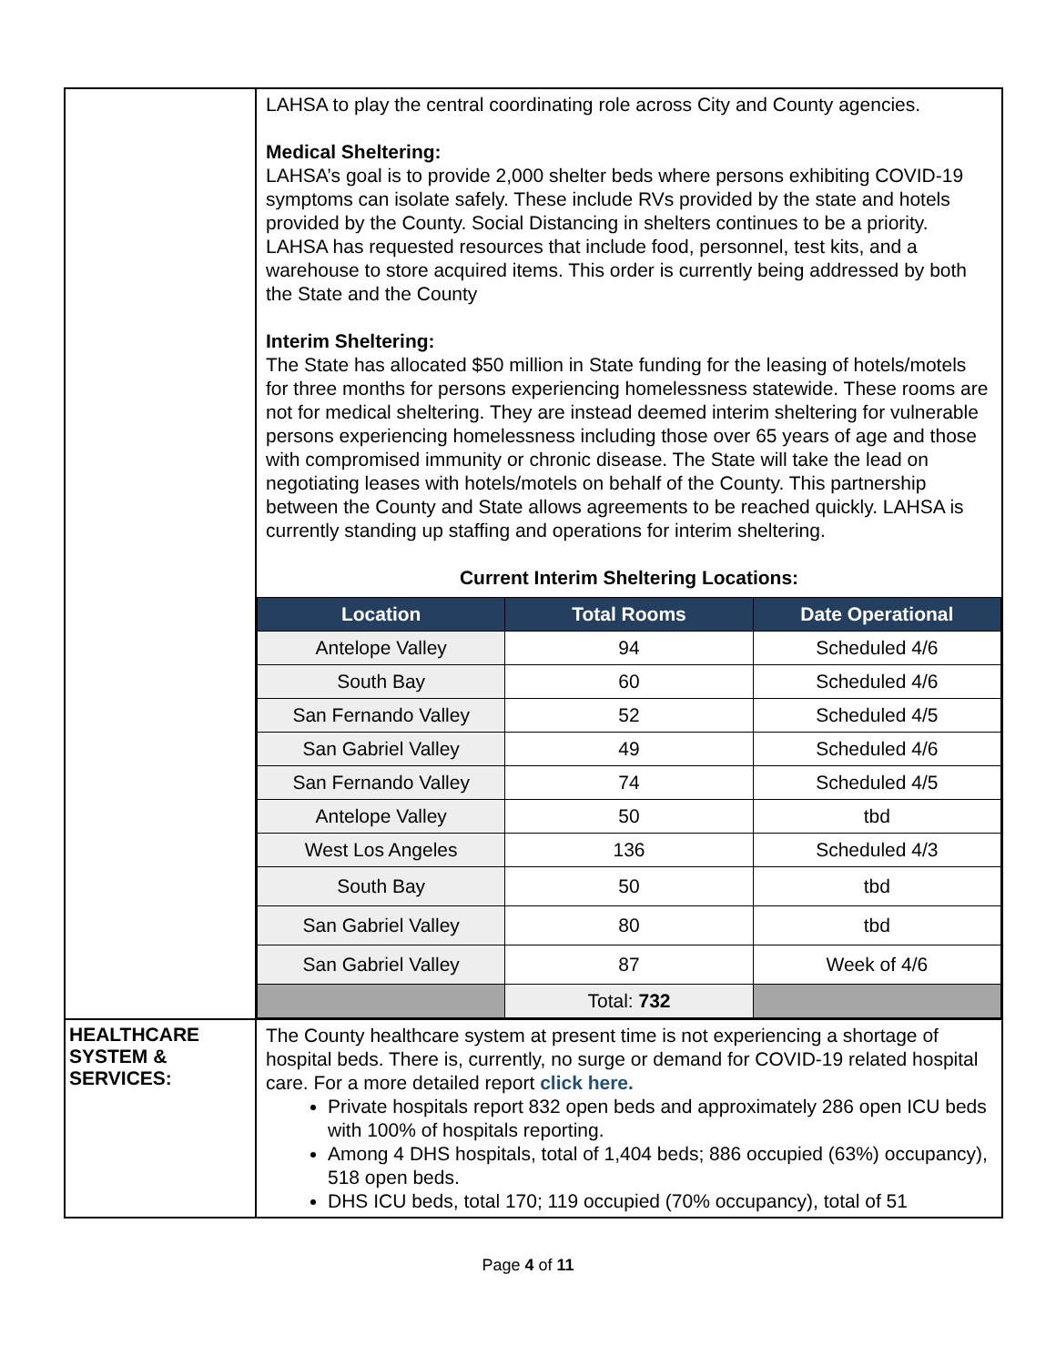| | LAHSA to play the central coordinating role across City and County agencies. Medical Sheltering: LAHSA’s goal is to provide 2,000 shelter beds where persons exhibiting COVID-19 symptoms can isolate safely. These include RVs provided by the state and hotels provided by the County. Social Distancing in shelters continues to be a priority. LAHSA has requested resources that include food, personnel, test kits, and a warehouse to store acquired items. This order is currently being addressed by both the State and the County Interim Sheltering: The State has allocated $50 million in State funding for the leasing of hotels/motels for three months for persons experiencing homelessness statewide. These rooms are not for medical sheltering. They are instead deemed interim sheltering for vulnerable persons experiencing homelessness including those over 65 years of age and those with compromised immunity or chronic disease. The State will take the lead on negotiating leases with hotels/motels on behalf of the County. This partnership between the County and State allows agreements to be reached quickly. LAHSA is currently standing up staffing and operations for interim sheltering. Current Interim Sheltering Locations: / Location / Total Rooms / Date Operational / / --- / --- / --- / / Antelope Valley / 94 / Scheduled 4/6 / / South Bay / 60 / Scheduled 4/6 / / San Fernando Valley / 52 / Scheduled 4/5 / / San Gabriel Valley / 49 / Scheduled 4/6 / / San Fernando Valley / 74 / Scheduled 4/5 / / Antelope Valley / 50 / tbd / / West Los Angeles / 136 / Scheduled 4/3 / / South Bay / 50 / tbd / / San Gabriel Valley / 80 / tbd / / San Gabriel Valley / 87 / Week of 4/6 / / / Total: 732 / / |
| HEALTHCARE SYSTEM & SERVICES: | The County healthcare system at present time is not experiencing a shortage of hospital beds. There is, currently, no surge or demand for COVID-19 related hospital care. For a more detailed report click here. Private hospitals report 832 open beds and approximately 286 open ICU beds with 100% of hospitals reporting. Among 4 DHS hospitals, total of 1,404 beds; 886 occupied (63%) occupancy), 518 open beds. DHS ICU beds, total 170; 119 occupied (70% occupancy), total of 51 |
Page 4 of 11